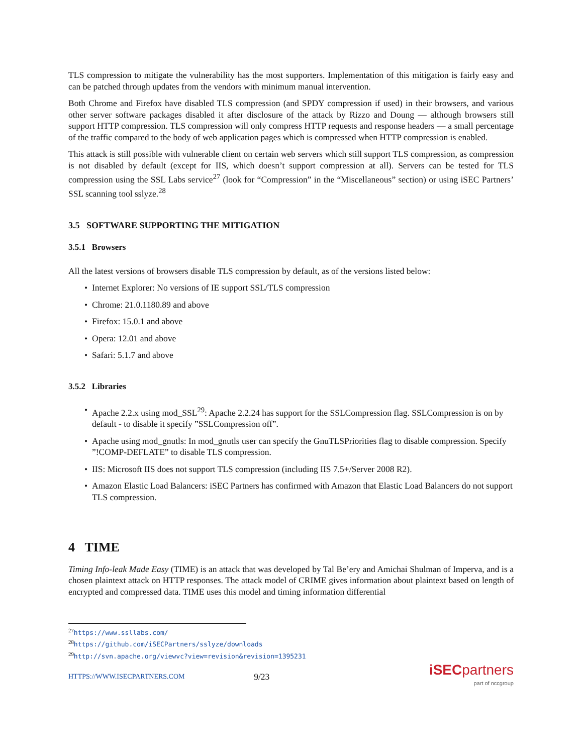TLS compression to mitigate the vulnerability has the most supporters. Implementation of this mitigation is fairly easy and can be patched through updates from the vendors with minimum manual intervention.
Both Chrome and Firefox have disabled TLS compression (and SPDY compression if used) in their browsers, and various other server software packages disabled it after disclosure of the attack by Rizzo and Doung — although browsers still support HTTP compression. TLS compression will only compress HTTP requests and response headers — a small percentage of the traffic compared to the body of web application pages which is compressed when HTTP compression is enabled.
This attack is still possible with vulnerable client on certain web servers which still support TLS compression, as compression is not disabled by default (except for IIS, which doesn’t support compression at all). Servers can be tested for TLS compression using the SSL Labs service<sup>27</sup> (look for “Compression” in the “Miscellaneous” section) or using iSEC Partners’ SSL scanning tool sslyze.<sup>28</sup>
3.5 SOFTWARE SUPPORTING THE MITIGATION
3.5.1 Browsers
All the latest versions of browsers disable TLS compression by default, as of the versions listed below:
• Internet Explorer: No versions of IE support SSL/TLS compression
• Chrome: 21.0.1180.89 and above
• Firefox: 15.0.1 and above
• Opera: 12.01 and above
• Safari: 5.1.7 and above
3.5.2 Libraries
• Apache 2.2.x using mod_SSL<sup>29</sup>: Apache 2.2.24 has support for the SSLCompression flag. SSLCompression is on by default - to disable it specify ”SSLCompression off”.
• Apache using mod_gnutls: In mod_gnutls user can specify the GnuTLSPriorities flag to disable compression. Specify ”!COMP-DEFLATE” to disable TLS compression.
• IIS: Microsoft IIS does not support TLS compression (including IIS 7.5+/Server 2008 R2).
• Amazon Elastic Load Balancers: iSEC Partners has confirmed with Amazon that Elastic Load Balancers do not support TLS compression.
4 TIME
Timing Info-leak Made Easy (TIME) is an attack that was developed by Tal Be’ery and Amichai Shulman of Imperva, and is a chosen plaintext attack on HTTP responses. The attack model of CRIME gives information about plaintext based on length of encrypted and compressed data. TIME uses this model and timing information differential
<sup>27</sup> https://www.ssllabs.com/
<sup>28</sup> https://github.com/iSECPartners/sslyze/downloads
<sup>29</sup> http://svn.apache.org/viewvc?view=revision&revision=1395231
HTTPS://WWW.ISECPARTNERS.COM 9/23
iSECpartners
part of nccgroup